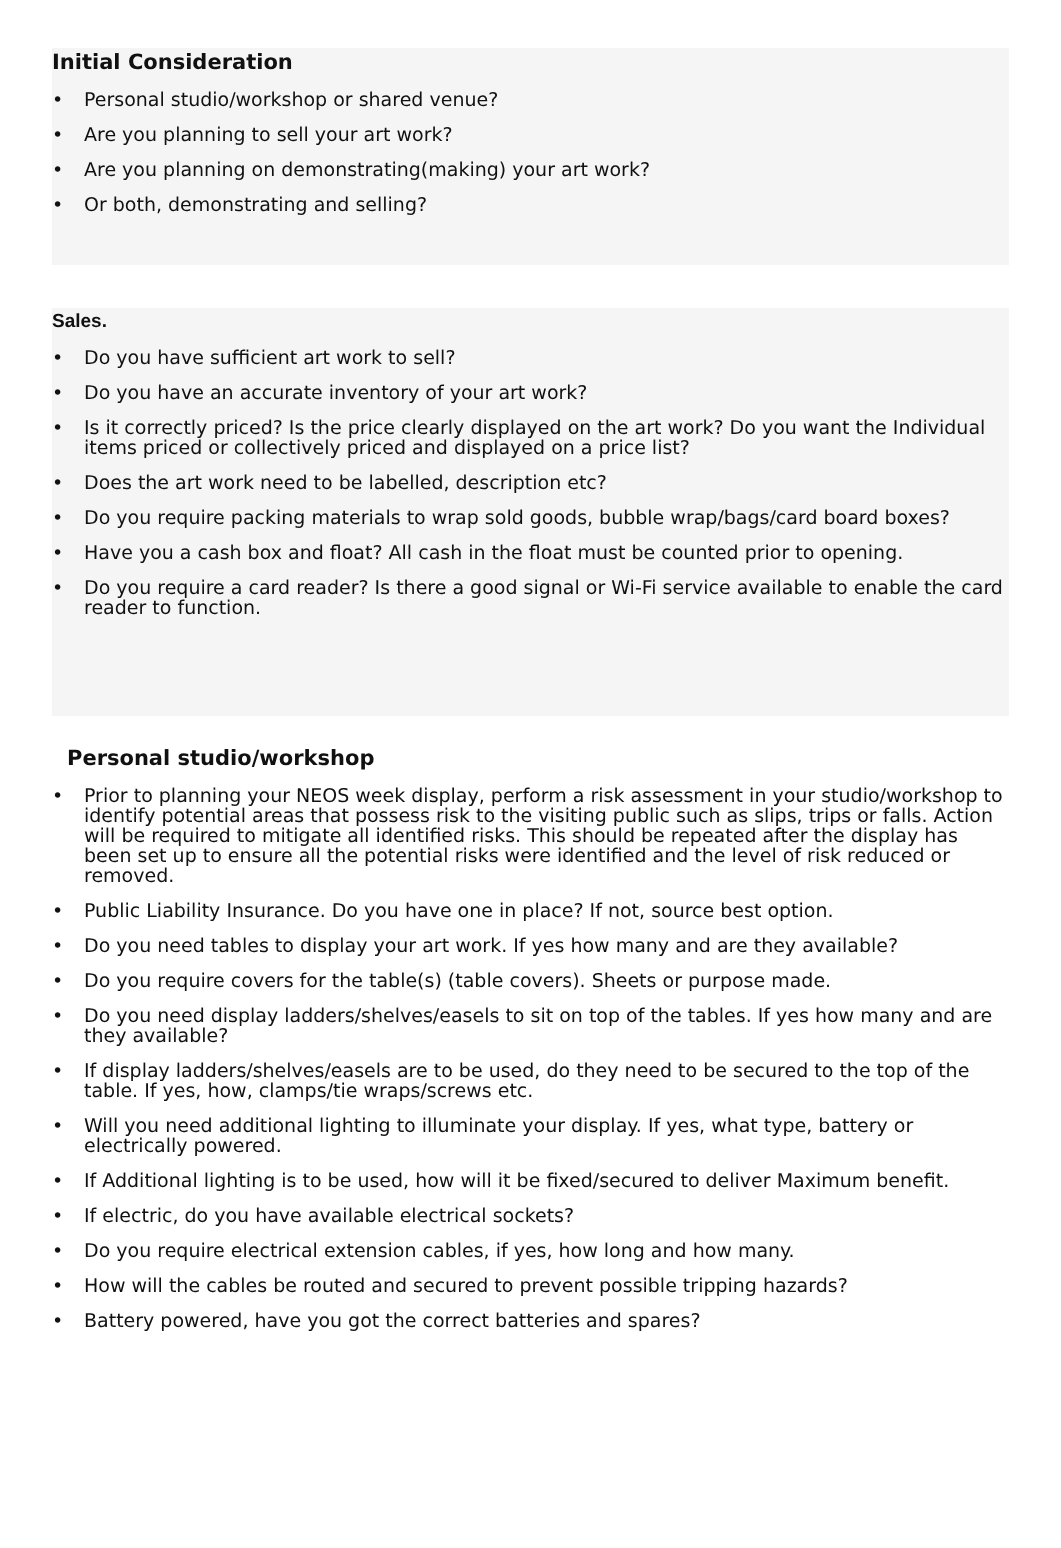Initial Consideration
• Personal studio/workshop or shared venue?
• Are you planning to sell your art work?
• Are you planning on demonstrating(making) your art work?
• Or both, demonstrating and selling?
Sales.
• Do you have sufficient art work to sell?
• Do you have an accurate inventory of your art work?
• Is it correctly priced? Is the price clearly displayed on the art work? Do you want the Individual items priced or collectively priced and displayed on a price list?
• Does the art work need to be labelled, description etc?
• Do you require packing materials to wrap sold goods, bubble wrap/bags/card board boxes?
• Have you a cash box and float? All cash in the float must be counted prior to opening.
• Do you require a card reader? Is there a good signal or Wi-Fi service available to enable the card reader to function.
Personal studio/workshop
• Prior to planning your NEOS week display, perform a risk assessment in your studio/workshop to identify potential areas that possess risk to the visiting public such as slips, trips or falls. Action will be required to mitigate all identified risks. This should be repeated after the display has been set up to ensure all the potential risks were identified and the level of risk reduced or removed.
• Public Liability Insurance. Do you have one in place? If not, source best option.
• Do you need tables to display your art work. If yes how many and are they available?
• Do you require covers for the table(s) (table covers). Sheets or purpose made.
• Do you need display ladders/shelves/easels to sit on top of the tables. If yes how many and are they available?
• If display ladders/shelves/easels are to be used, do they need to be secured to the top of the table. If yes, how, clamps/tie wraps/screws etc.
• Will you need additional lighting to illuminate your display. If yes, what type, battery or electrically powered.
• If Additional lighting is to be used, how will it be fixed/secured to deliver Maximum benefit.
• If electric, do you have available electrical sockets?
• Do you require electrical extension cables, if yes, how long and how many.
• How will the cables be routed and secured to prevent possible tripping hazards?
• Battery powered, have you got the correct batteries and spares?